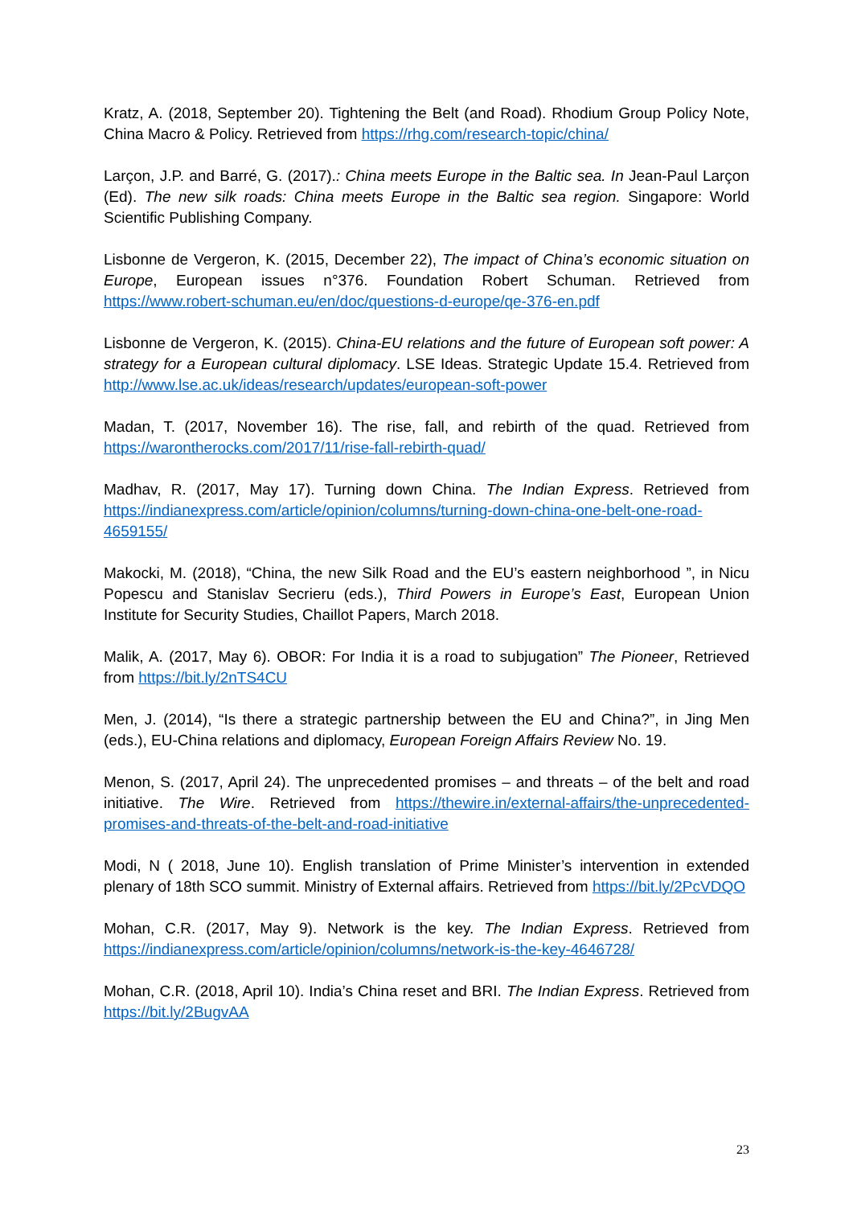Kratz, A. (2018, September 20). Tightening the Belt (and Road). Rhodium Group Policy Note, China Macro & Policy. Retrieved from https://rhg.com/research-topic/china/
Larçon, J.P. and Barré, G. (2017).: China meets Europe in the Baltic sea. In Jean-Paul Larçon (Ed). The new silk roads: China meets Europe in the Baltic sea region. Singapore: World Scientific Publishing Company.
Lisbonne de Vergeron, K. (2015, December 22), The impact of China’s economic situation on Europe, European issues n°376. Foundation Robert Schuman. Retrieved from https://www.robert-schuman.eu/en/doc/questions-d-europe/qe-376-en.pdf
Lisbonne de Vergeron, K. (2015). China-EU relations and the future of European soft power: A strategy for a European cultural diplomacy. LSE Ideas. Strategic Update 15.4. Retrieved from http://www.lse.ac.uk/ideas/research/updates/european-soft-power
Madan, T. (2017, November 16). The rise, fall, and rebirth of the quad. Retrieved from https://warontherocks.com/2017/11/rise-fall-rebirth-quad/
Madhav, R. (2017, May 17). Turning down China. The Indian Express. Retrieved from https://indianexpress.com/article/opinion/columns/turning-down-china-one-belt-one-road-4659155/
Makocki, M. (2018), “China, the new Silk Road and the EU’s eastern neighborhood ”, in Nicu Popescu and Stanislav Secrieru (eds.), Third Powers in Europe’s East, European Union Institute for Security Studies, Chaillot Papers, March 2018.
Malik, A. (2017, May 6). OBOR: For India it is a road to subjugation” The Pioneer, Retrieved from https://bit.ly/2nTS4CU
Men, J. (2014), “Is there a strategic partnership between the EU and China?”, in Jing Men (eds.), EU-China relations and diplomacy, European Foreign Affairs Review No. 19.
Menon, S. (2017, April 24). The unprecedented promises – and threats – of the belt and road initiative. The Wire. Retrieved from https://thewire.in/external-affairs/the-unprecedented-promises-and-threats-of-the-belt-and-road-initiative
Modi, N ( 2018, June 10). English translation of Prime Minister’s intervention in extended plenary of 18th SCO summit. Ministry of External affairs. Retrieved from https://bit.ly/2PcVDQO
Mohan, C.R. (2017, May 9). Network is the key. The Indian Express. Retrieved from https://indianexpress.com/article/opinion/columns/network-is-the-key-4646728/
Mohan, C.R. (2018, April 10). India’s China reset and BRI. The Indian Express. Retrieved from https://bit.ly/2BugvAA
23